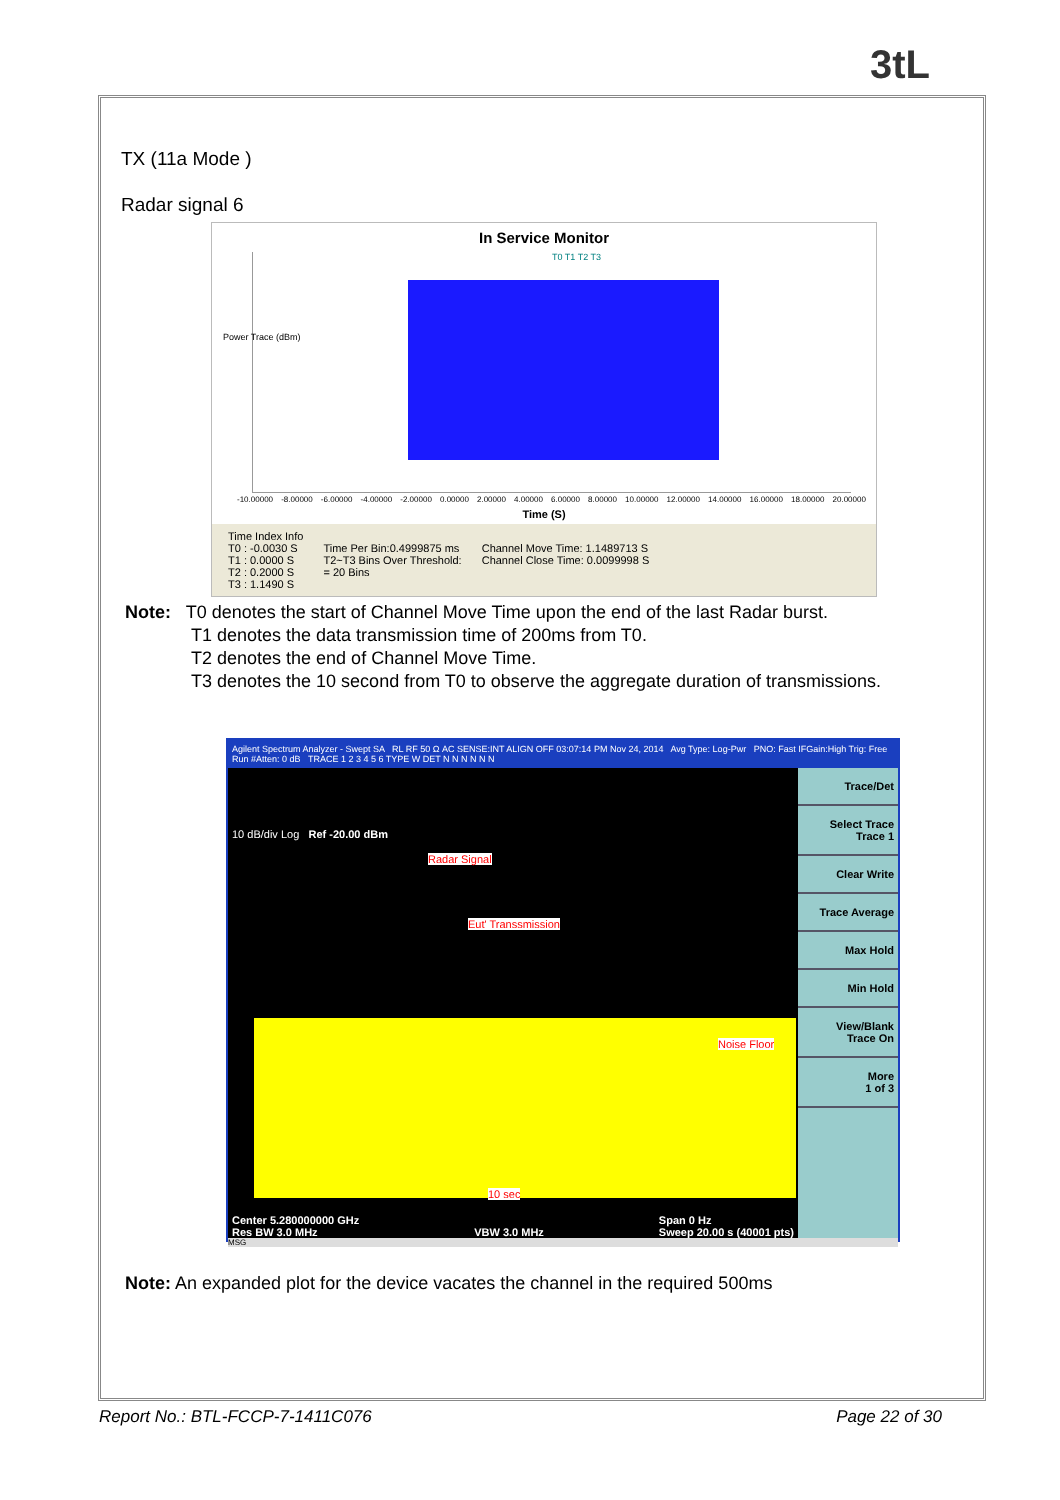3tL
TX (11a Mode )
Radar signal 6
In Service Monitor
Power Trace (dBm)
T0 T1 T2 T3
-10.00000 -8.00000 -6.00000 -4.00000 -2.00000 0.00000 2.00000 4.00000 6.00000 8.00000 10.00000 12.00000 14.00000 16.00000 18.00000 20.00000
Time (S)
Time Index Info
T0 : -0.0030 S
T1 : 0.0000 S
T2 : 0.2000 S
T3 : 1.1490 S
Time Per Bin:0.4999875 ms
T2~T3 Bins Over Threshold:
= 20 Bins
Channel Move Time: 1.1489713 S
Channel Close Time: 0.0099998 S
Note: T0 denotes the start of Channel Move Time upon the end of the last Radar burst.
T1 denotes the data transmission time of 200ms from T0.
T2 denotes the end of Channel Move Time.
T3 denotes the 10 second from T0 to observe the aggregate duration of transmissions.
Agilent Spectrum Analyzer - Swept SA RL RF 50 Ω AC SENSE:INT ALIGN OFF 03:07:14 PM Nov 24, 2014 Avg Type: Log-Pwr PNO: Fast IFGain:High Trig: Free Run #Atten: 0 dB TRACE 1 2 3 4 5 6 TYPE W DET N N N N N N
10 dB/div Log Ref -20.00 dBm
Radar Signal
Eut' Transsmission
Noise Floor
10 sec
Center 5.280000000 GHz
Res BW 3.0 MHz
VBW 3.0 MHz Span 0 Hz
Sweep 20.00 s (40001 pts)
Trace/Det
Select Trace
Trace 1
Clear Write
Trace Average
Max Hold
Min Hold
View/Blank
Trace On
More
1 of 3
MSG
Note: An expanded plot for the device vacates the channel in the required 500ms
Report No.: BTL-FCCP-7-1411C076 Page 22 of 30